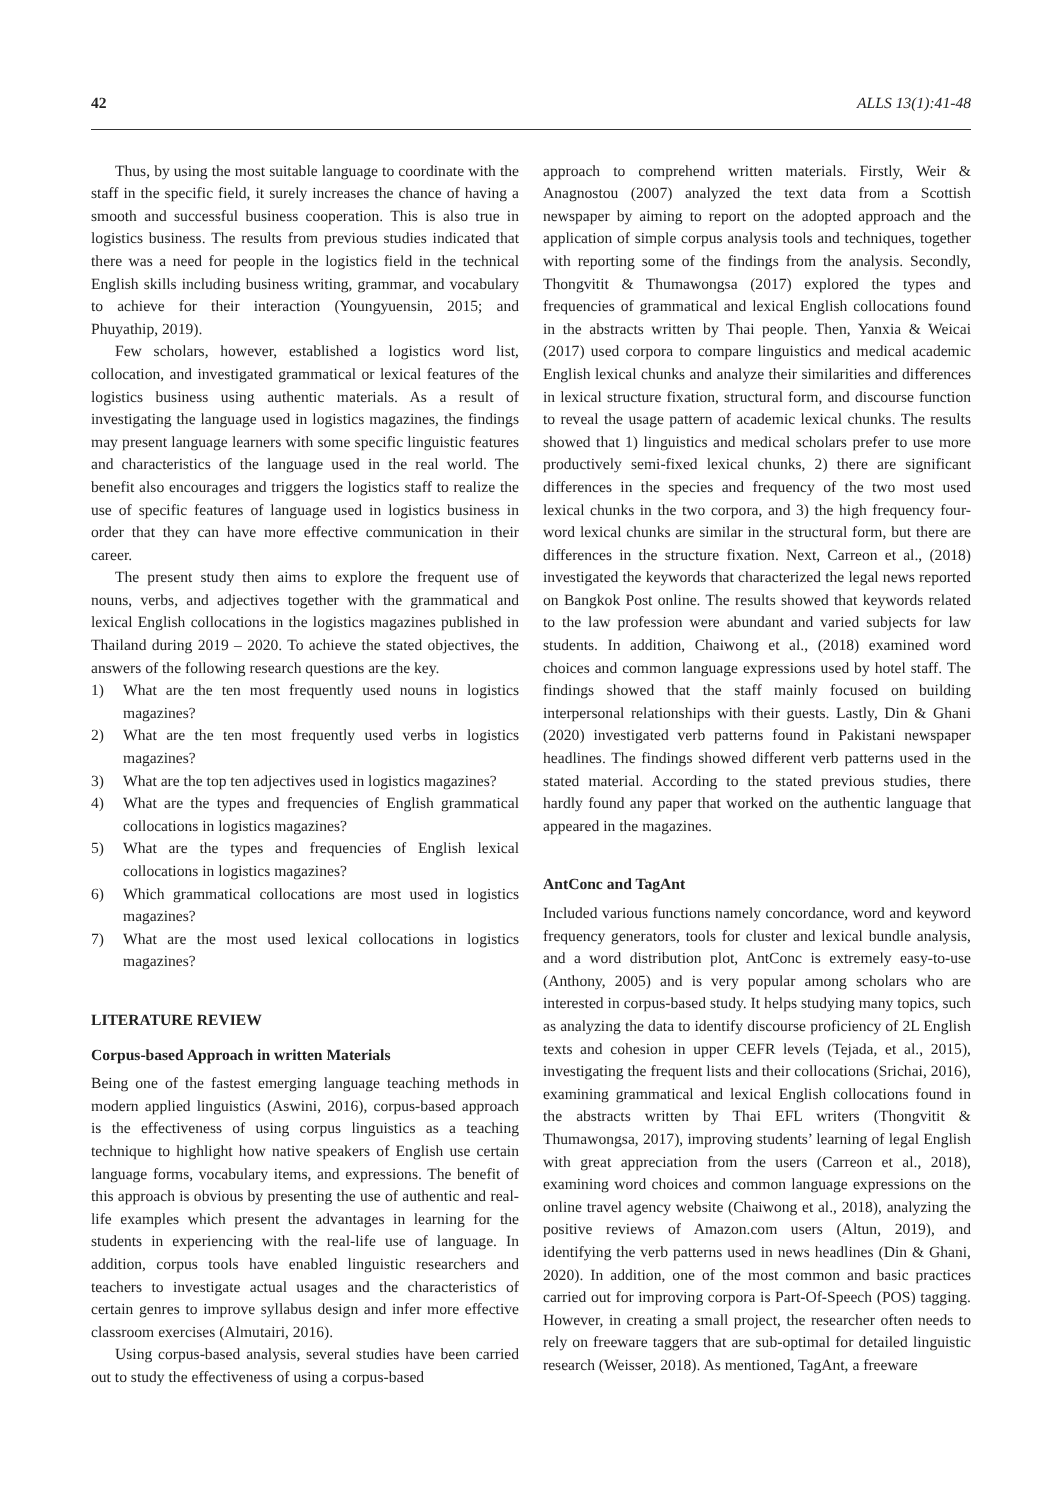42 ALLS 13(1):41-48
Thus, by using the most suitable language to coordinate with the staff in the specific field, it surely increases the chance of having a smooth and successful business cooperation. This is also true in logistics business. The results from previous studies indicated that there was a need for people in the logistics field in the technical English skills including business writing, grammar, and vocabulary to achieve for their interaction (Youngyuensin, 2015; and Phuyathip, 2019).
Few scholars, however, established a logistics word list, collocation, and investigated grammatical or lexical features of the logistics business using authentic materials. As a result of investigating the language used in logistics magazines, the findings may present language learners with some specific linguistic features and characteristics of the language used in the real world. The benefit also encourages and triggers the logistics staff to realize the use of specific features of language used in logistics business in order that they can have more effective communication in their career.
The present study then aims to explore the frequent use of nouns, verbs, and adjectives together with the grammatical and lexical English collocations in the logistics magazines published in Thailand during 2019 – 2020. To achieve the stated objectives, the answers of the following research questions are the key.
1) What are the ten most frequently used nouns in logistics magazines?
2) What are the ten most frequently used verbs in logistics magazines?
3) What are the top ten adjectives used in logistics magazines?
4) What are the types and frequencies of English grammatical collocations in logistics magazines?
5) What are the types and frequencies of English lexical collocations in logistics magazines?
6) Which grammatical collocations are most used in logistics magazines?
7) What are the most used lexical collocations in logistics magazines?
LITERATURE REVIEW
Corpus-based Approach in written Materials
Being one of the fastest emerging language teaching methods in modern applied linguistics (Aswini, 2016), corpus-based approach is the effectiveness of using corpus linguistics as a teaching technique to highlight how native speakers of English use certain language forms, vocabulary items, and expressions. The benefit of this approach is obvious by presenting the use of authentic and real-life examples which present the advantages in learning for the students in experiencing with the real-life use of language. In addition, corpus tools have enabled linguistic researchers and teachers to investigate actual usages and the characteristics of certain genres to improve syllabus design and infer more effective classroom exercises (Almutairi, 2016).
Using corpus-based analysis, several studies have been carried out to study the effectiveness of using a corpus-based
approach to comprehend written materials. Firstly, Weir & Anagnostou (2007) analyzed the text data from a Scottish newspaper by aiming to report on the adopted approach and the application of simple corpus analysis tools and techniques, together with reporting some of the findings from the analysis. Secondly, Thongvitit & Thumawongsa (2017) explored the types and frequencies of grammatical and lexical English collocations found in the abstracts written by Thai people. Then, Yanxia & Weicai (2017) used corpora to compare linguistics and medical academic English lexical chunks and analyze their similarities and differences in lexical structure fixation, structural form, and discourse function to reveal the usage pattern of academic lexical chunks. The results showed that 1) linguistics and medical scholars prefer to use more productively semi-fixed lexical chunks, 2) there are significant differences in the species and frequency of the two most used lexical chunks in the two corpora, and 3) the high frequency four-word lexical chunks are similar in the structural form, but there are differences in the structure fixation. Next, Carreon et al., (2018) investigated the keywords that characterized the legal news reported on Bangkok Post online. The results showed that keywords related to the law profession were abundant and varied subjects for law students. In addition, Chaiwong et al., (2018) examined word choices and common language expressions used by hotel staff. The findings showed that the staff mainly focused on building interpersonal relationships with their guests. Lastly, Din & Ghani (2020) investigated verb patterns found in Pakistani newspaper headlines. The findings showed different verb patterns used in the stated material. According to the stated previous studies, there hardly found any paper that worked on the authentic language that appeared in the magazines.
AntConc and TagAnt
Included various functions namely concordance, word and keyword frequency generators, tools for cluster and lexical bundle analysis, and a word distribution plot, AntConc is extremely easy-to-use (Anthony, 2005) and is very popular among scholars who are interested in corpus-based study. It helps studying many topics, such as analyzing the data to identify discourse proficiency of 2L English texts and cohesion in upper CEFR levels (Tejada, et al., 2015), investigating the frequent lists and their collocations (Srichai, 2016), examining grammatical and lexical English collocations found in the abstracts written by Thai EFL writers (Thongvitit & Thumawongsa, 2017), improving students’ learning of legal English with great appreciation from the users (Carreon et al., 2018), examining word choices and common language expressions on the online travel agency website (Chaiwong et al., 2018), analyzing the positive reviews of Amazon.com users (Altun, 2019), and identifying the verb patterns used in news headlines (Din & Ghani, 2020). In addition, one of the most common and basic practices carried out for improving corpora is Part-Of-Speech (POS) tagging. However, in creating a small project, the researcher often needs to rely on freeware taggers that are sub-optimal for detailed linguistic research (Weisser, 2018). As mentioned, TagAnt, a freeware